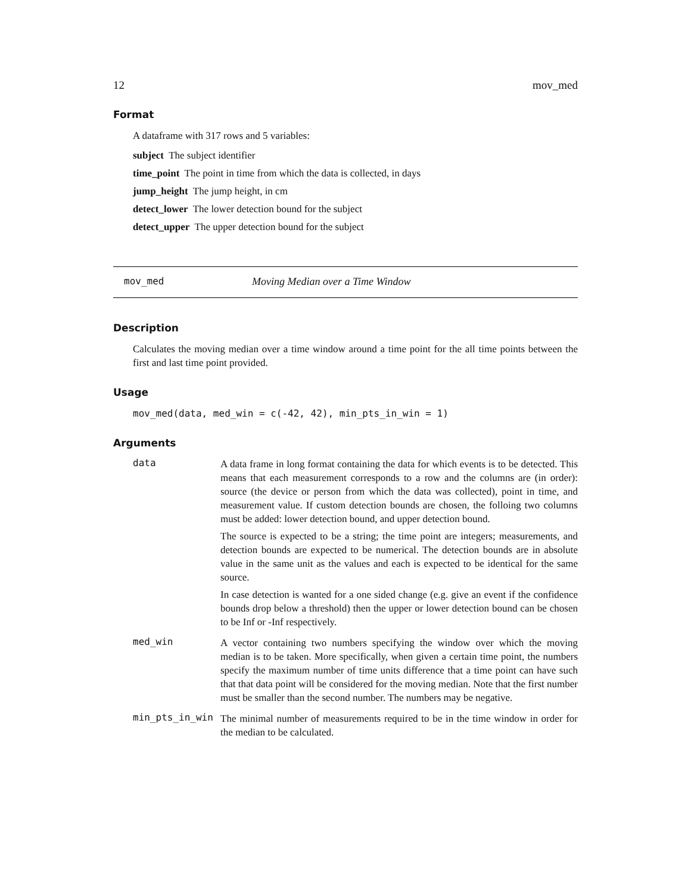12 mov_med
Format
A dataframe with 317 rows and 5 variables:
subject The subject identifier
time_point The point in time from which the data is collected, in days
jump_height The jump height, in cm
detect_lower The lower detection bound for the subject
detect_upper The upper detection bound for the subject
mov_med Moving Median over a Time Window
Description
Calculates the moving median over a time window around a time point for the all time points between the first and last time point provided.
Usage
mov_med(data, med_win = c(-42, 42), min_pts_in_win = 1)
Arguments
data
A data frame in long format containing the data for which events is to be detected. This means that each measurement corresponds to a row and the columns are (in order): source (the device or person from which the data was collected), point in time, and measurement value. If custom detection bounds are chosen, the folloing two columns must be added: lower detection bound, and upper detection bound.
The source is expected to be a string; the time point are integers; measurements, and detection bounds are expected to be numerical. The detection bounds are in absolute value in the same unit as the values and each is expected to be identical for the same source.
In case detection is wanted for a one sided change (e.g. give an event if the confidence bounds drop below a threshold) then the upper or lower detection bound can be chosen to be Inf or -Inf respectively.
med_win
A vector containing two numbers specifying the window over which the moving median is to be taken. More specifically, when given a certain time point, the numbers specify the maximum number of time units difference that a time point can have such that that data point will be considered for the moving median. Note that the first number must be smaller than the second number. The numbers may be negative.
min_pts_in_win
The minimal number of measurements required to be in the time window in order for the median to be calculated.